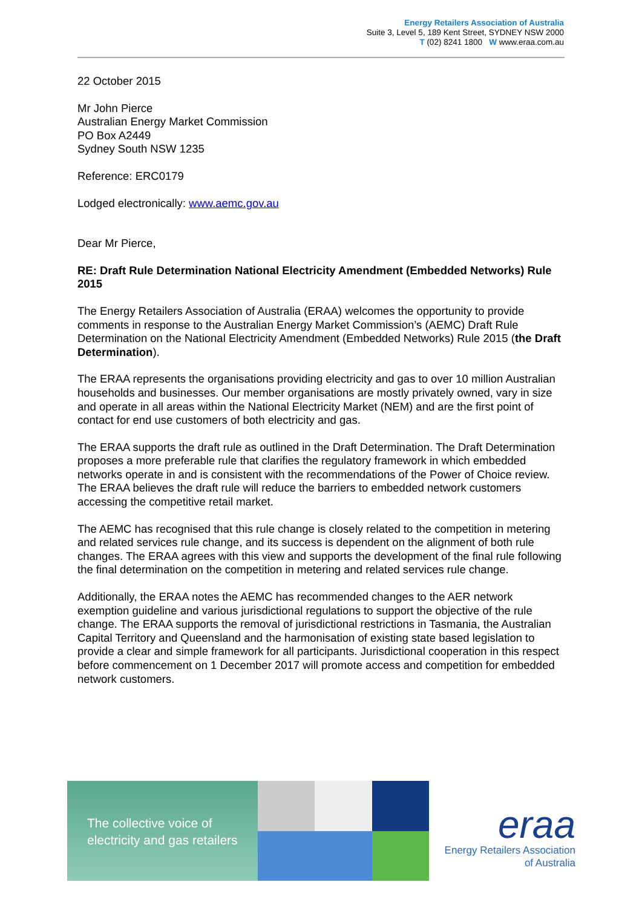Energy Retailers Association of Australia
Suite 3, Level 5, 189 Kent Street, SYDNEY NSW 2000
T (02) 8241 1800 W www.eraa.com.au
22 October 2015
Mr John Pierce
Australian Energy Market Commission
PO Box A2449
Sydney South NSW 1235
Reference: ERC0179
Lodged electronically: www.aemc.gov.au
Dear Mr Pierce,
RE: Draft Rule Determination National Electricity Amendment (Embedded Networks) Rule 2015
The Energy Retailers Association of Australia (ERAA) welcomes the opportunity to provide comments in response to the Australian Energy Market Commission’s (AEMC) Draft Rule Determination on the National Electricity Amendment (Embedded Networks) Rule 2015 (the Draft Determination).
The ERAA represents the organisations providing electricity and gas to over 10 million Australian households and businesses. Our member organisations are mostly privately owned, vary in size and operate in all areas within the National Electricity Market (NEM) and are the first point of contact for end use customers of both electricity and gas.
The ERAA supports the draft rule as outlined in the Draft Determination. The Draft Determination proposes a more preferable rule that clarifies the regulatory framework in which embedded networks operate in and is consistent with the recommendations of the Power of Choice review. The ERAA believes the draft rule will reduce the barriers to embedded network customers accessing the competitive retail market.
The AEMC has recognised that this rule change is closely related to the competition in metering and related services rule change, and its success is dependent on the alignment of both rule changes. The ERAA agrees with this view and supports the development of the final rule following the final determination on the competition in metering and related services rule change.
Additionally, the ERAA notes the AEMC has recommended changes to the AER network exemption guideline and various jurisdictional regulations to support the objective of the rule change. The ERAA supports the removal of jurisdictional restrictions in Tasmania, the Australian Capital Territory and Queensland and the harmonisation of existing state based legislation to provide a clear and simple framework for all participants. Jurisdictional cooperation in this respect before commencement on 1 December 2017 will promote access and competition for embedded network customers.
The collective voice of
electricity and gas retailers
eraa
Energy Retailers Association
of Australia